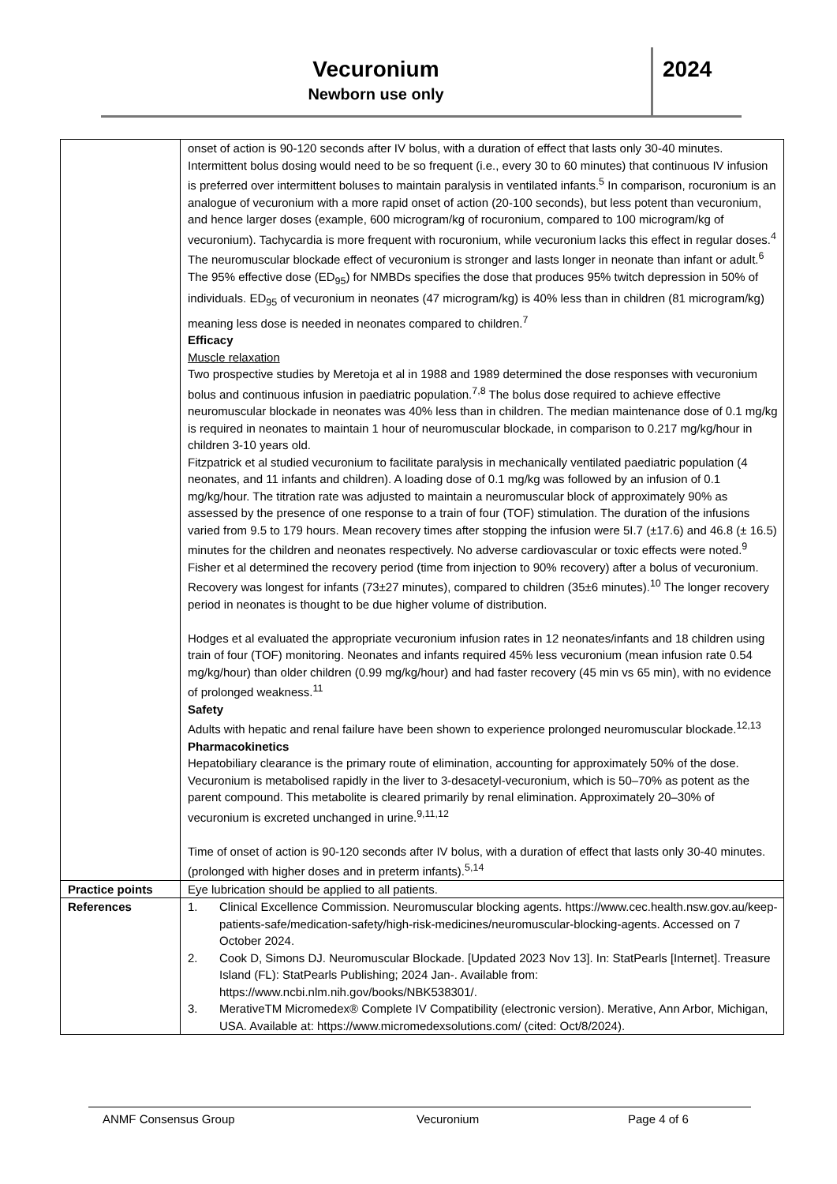Vecuronium
Newborn use only
2024
| | onset of action is 90-120 seconds after IV bolus, with a duration of effect that lasts only 30-40 minutes. Intermittent bolus dosing would need to be so frequent (i.e., every 30 to 60 minutes) that continuous IV infusion is preferred over intermittent boluses to maintain paralysis in ventilated infants.<sup>5</sup> In comparison, rocuronium is an analogue of vecuronium with a more rapid onset of action (20-100 seconds), but less potent than vecuronium, and hence larger doses (example, 600 microgram/kg of rocuronium, compared to 100 microgram/kg of vecuronium). Tachycardia is more frequent with rocuronium, while vecuronium lacks this effect in regular doses.<sup>4</sup> The neuromuscular blockade effect of vecuronium is stronger and lasts longer in neonate than infant or adult.<sup>6</sup> The 95% effective dose (ED<sub>95</sub>) for NMBDs specifies the dose that produces 95% twitch depression in 50% of individuals. ED<sub>95</sub> of vecuronium in neonates (47 microgram/kg) is 40% less than in children (81 microgram/kg) meaning less dose is needed in neonates compared to children.<sup>7</sup> Efficacy Muscle relaxation Two prospective studies by Meretoja et al in 1988 and 1989 determined the dose responses with vecuronium bolus and continuous infusion in paediatric population.<sup>7,8</sup> The bolus dose required to achieve effective neuromuscular blockade in neonates was 40% less than in children. The median maintenance dose of 0.1 mg/kg is required in neonates to maintain 1 hour of neuromuscular blockade, in comparison to 0.217 mg/kg/hour in children 3-10 years old. Fitzpatrick et al studied vecuronium to facilitate paralysis in mechanically ventilated paediatric population (4 neonates, and 11 infants and children). A loading dose of 0.1 mg/kg was followed by an infusion of 0.1 mg/kg/hour. The titration rate was adjusted to maintain a neuromuscular block of approximately 90% as assessed by the presence of one response to a train of four (TOF) stimulation. The duration of the infusions varied from 9.5 to 179 hours. Mean recovery times after stopping the infusion were 5I.7 (±17.6) and 46.8 (± 16.5) minutes for the children and neonates respectively. No adverse cardiovascular or toxic effects were noted.<sup>9</sup> Fisher et al determined the recovery period (time from injection to 90% recovery) after a bolus of vecuronium. Recovery was longest for infants (73±27 minutes), compared to children (35±6 minutes).<sup>10</sup> The longer recovery period in neonates is thought to be due higher volume of distribution. Hodges et al evaluated the appropriate vecuronium infusion rates in 12 neonates/infants and 18 children using train of four (TOF) monitoring. Neonates and infants required 45% less vecuronium (mean infusion rate 0.54 mg/kg/hour) than older children (0.99 mg/kg/hour) and had faster recovery (45 min vs 65 min), with no evidence of prolonged weakness.<sup>11</sup> Safety Adults with hepatic and renal failure have been shown to experience prolonged neuromuscular blockade.<sup>12,13</sup> Pharmacokinetics Hepatobiliary clearance is the primary route of elimination, accounting for approximately 50% of the dose. Vecuronium is metabolised rapidly in the liver to 3-desacetyl-vecuronium, which is 50–70% as potent as the parent compound. This metabolite is cleared primarily by renal elimination. Approximately 20–30% of vecuronium is excreted unchanged in urine.<sup>9,11,12</sup> Time of onset of action is 90-120 seconds after IV bolus, with a duration of effect that lasts only 30-40 minutes. (prolonged with higher doses and in preterm infants).<sup>5,14</sup> |
| Practice points | Eye lubrication should be applied to all patients. |
| References | 1. Clinical Excellence Commission. Neuromuscular blocking agents. https://www.cec.health.nsw.gov.au/keep-patients-safe/medication-safety/high-risk-medicines/neuromuscular-blocking-agents. Accessed on 7 October 2024. 2. Cook D, Simons DJ. Neuromuscular Blockade. [Updated 2023 Nov 13]. In: StatPearls [Internet]. Treasure Island (FL): StatPearls Publishing; 2024 Jan-. Available from: https://www.ncbi.nlm.nih.gov/books/NBK538301/. 3. MerativeTM Micromedex® Complete IV Compatibility (electronic version). Merative, Ann Arbor, Michigan, USA. Available at: https://www.micromedexsolutions.com/ (cited: Oct/8/2024). |
ANMF Consensus Group Vecuronium Page 4 of 6